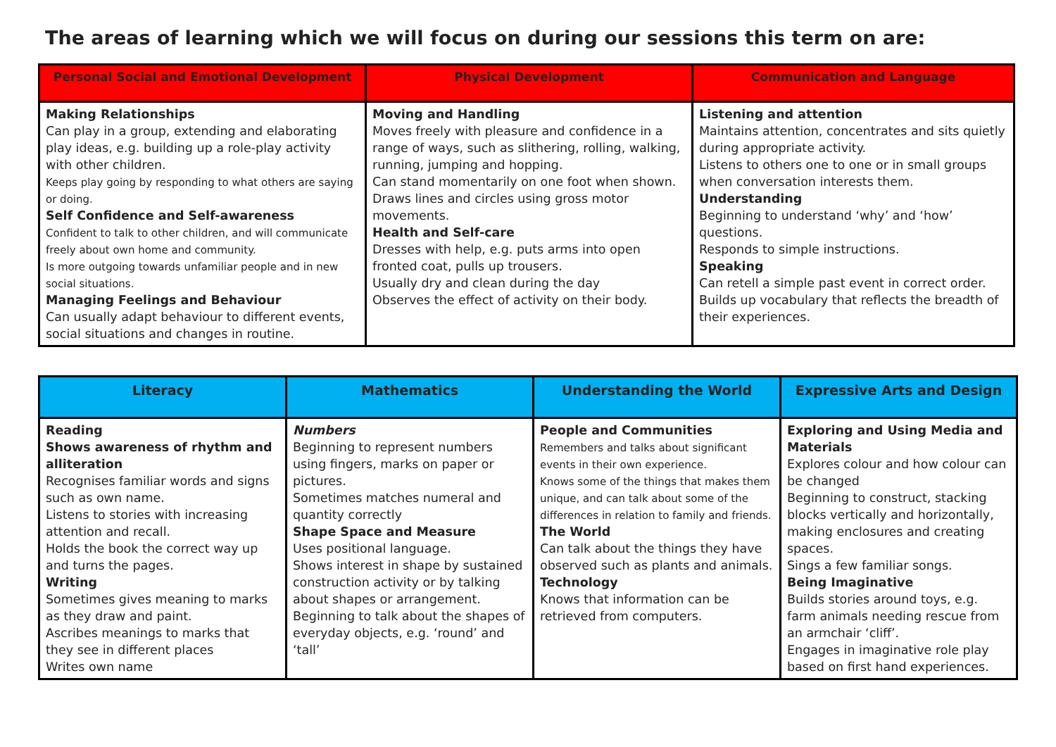The areas of learning which we will focus on during our sessions this term on are:
| Personal Social and Emotional Development | Physical Development | Communication and Language |
| --- | --- | --- |
| Making Relationships Can play in a group, extending and elaborating play ideas, e.g. building up a role-play activity with other children. Keeps play going by responding to what others are saying or doing. Self Confidence and Self-awareness Confident to talk to other children, and will communicate freely about own home and community. Is more outgoing towards unfamiliar people and in new social situations. Managing Feelings and Behaviour Can usually adapt behaviour to different events, social situations and changes in routine. | Moving and Handling Moves freely with pleasure and confidence in a range of ways, such as slithering, rolling, walking, running, jumping and hopping. Can stand momentarily on one foot when shown. Draws lines and circles using gross motor movements. Health and Self-care Dresses with help, e.g. puts arms into open fronted coat, pulls up trousers. Usually dry and clean during the day Observes the effect of activity on their body. | Listening and attention Maintains attention, concentrates and sits quietly during appropriate activity. Listens to others one to one or in small groups when conversation interests them. Understanding Beginning to understand ‘why’ and ‘how’ questions. Responds to simple instructions. Speaking Can retell a simple past event in correct order. Builds up vocabulary that reflects the breadth of their experiences. |
| Literacy | Mathematics | Understanding the World | Expressive Arts and Design |
| --- | --- | --- | --- |
| Reading Shows awareness of rhythm and alliteration Recognises familiar words and signs such as own name. Listens to stories with increasing attention and recall. Holds the book the correct way up and turns the pages. Writing Sometimes gives meaning to marks as they draw and paint. Ascribes meanings to marks that they see in different places Writes own name | Numbers Beginning to represent numbers using fingers, marks on paper or pictures. Sometimes matches numeral and quantity correctly Shape Space and Measure Uses positional language. Shows interest in shape by sustained construction activity or by talking about shapes or arrangement. Beginning to talk about the shapes of everyday objects, e.g. ‘round’ and ‘tall’ | People and Communities Remembers and talks about significant events in their own experience. Knows some of the things that makes them unique, and can talk about some of the differences in relation to family and friends. The World Can talk about the things they have observed such as plants and animals. Technology Knows that information can be retrieved from computers. | Exploring and Using Media and Materials Explores colour and how colour can be changed Beginning to construct, stacking blocks vertically and horizontally, making enclosures and creating spaces. Sings a few familiar songs. Being Imaginative Builds stories around toys, e.g. farm animals needing rescue from an armchair ‘cliff’. Engages in imaginative role play based on first hand experiences. |